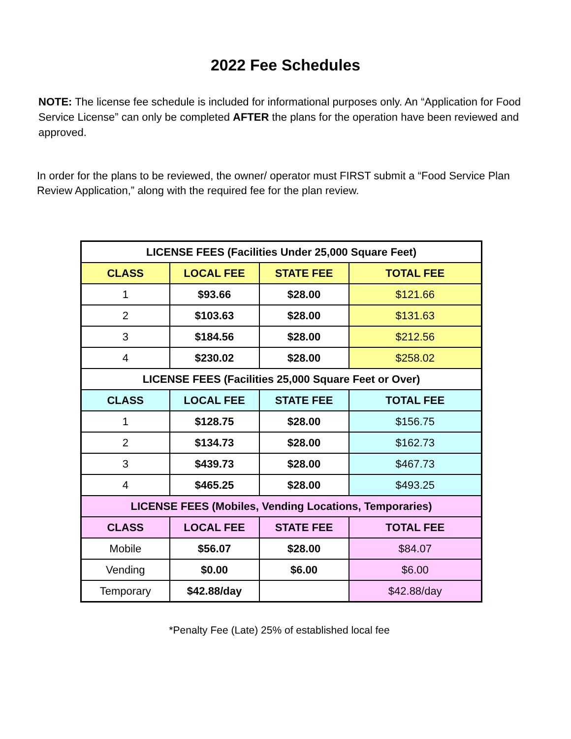2022 Fee Schedules
NOTE: The license fee schedule is included for informational purposes only. An “Application for Food Service License” can only be completed AFTER the plans for the operation have been reviewed and approved.
In order for the plans to be reviewed, the owner/ operator must FIRST submit a “Food Service Plan Review Application,” along with the required fee for the plan review.
| LICENSE FEES (Facilities Under 25,000 Square Feet) | | | |
| --- | --- | --- | --- |
| CLASS | LOCAL FEE | STATE FEE | TOTAL FEE |
| 1 | $93.66 | $28.00 | $121.66 |
| 2 | $103.63 | $28.00 | $131.63 |
| 3 | $184.56 | $28.00 | $212.56 |
| 4 | $230.02 | $28.00 | $258.02 |
| LICENSE FEES (Facilities 25,000 Square Feet or Over) | | | |
| CLASS | LOCAL FEE | STATE FEE | TOTAL FEE |
| 1 | $128.75 | $28.00 | $156.75 |
| 2 | $134.73 | $28.00 | $162.73 |
| 3 | $439.73 | $28.00 | $467.73 |
| 4 | $465.25 | $28.00 | $493.25 |
| LICENSE FEES (Mobiles, Vending Locations, Temporaries) | | | |
| CLASS | LOCAL FEE | STATE FEE | TOTAL FEE |
| Mobile | $56.07 | $28.00 | $84.07 |
| Vending | $0.00 | $6.00 | $6.00 |
| Temporary | $42.88/day | | $42.88/day |
*Penalty Fee (Late) 25% of established local fee